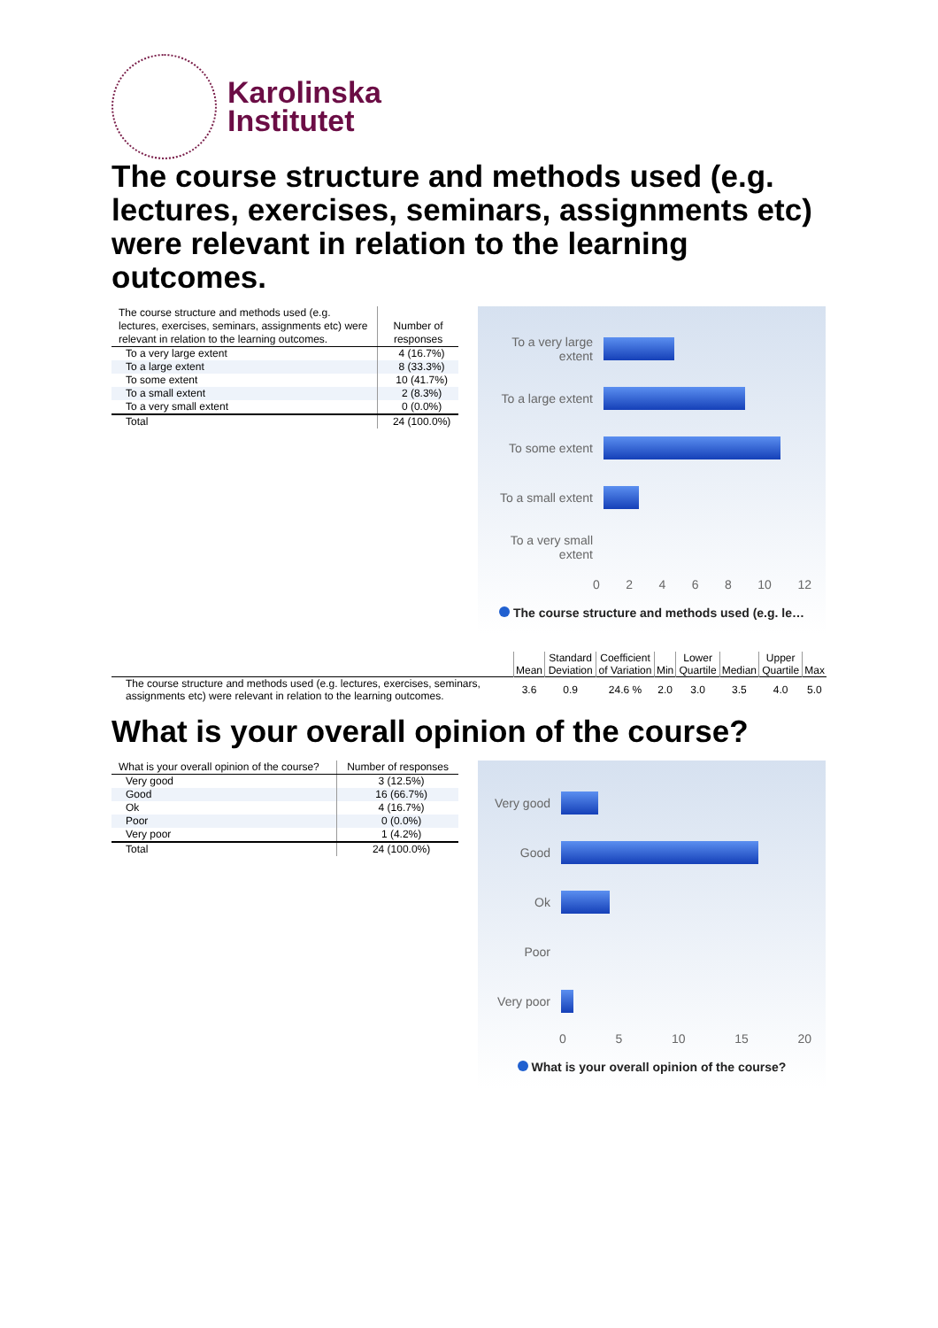Karolinska
Institutet
The course structure and methods used (e.g. lectures, exercises, seminars, assignments etc) were relevant in relation to the learning outcomes.
| The course structure and methods used (e.g. lectures, exercises, seminars, assignments etc) were relevant in relation to the learning outcomes. | Number of responses |
| --- | --- |
| To a very large extent | 4 (16.7%) |
| To a large extent | 8 (33.3%) |
| To some extent | 10 (41.7%) |
| To a small extent | 2 (8.3%) |
| To a very small extent | 0 (0.0%) |
| Total | 24 (100.0%) |
To a very large extent
To a large extent
To some extent
To a small extent
To a very small extent
0 2 4 6 8 10 12
The course structure and methods used (e.g. le…
| | Mean | Standard Deviation | Coefficient of Variation | Min | Lower Quartile | Median | Upper Quartile | Max |
| --- | --- | --- | --- | --- | --- | --- | --- | --- |
| The course structure and methods used (e.g. lectures, exercises, seminars, assignments etc) were relevant in relation to the learning outcomes. | 3.6 | 0.9 | 24.6 % | 2.0 | 3.0 | 3.5 | 4.0 | 5.0 |
What is your overall opinion of the course?
| What is your overall opinion of the course? | Number of responses |
| --- | --- |
| Very good | 3 (12.5%) |
| Good | 16 (66.7%) |
| Ok | 4 (16.7%) |
| Poor | 0 (0.0%) |
| Very poor | 1 (4.2%) |
| Total | 24 (100.0%) |
Very good
Good
Ok
Poor
Very poor
0 5 10 15 20
What is your overall opinion of the course?